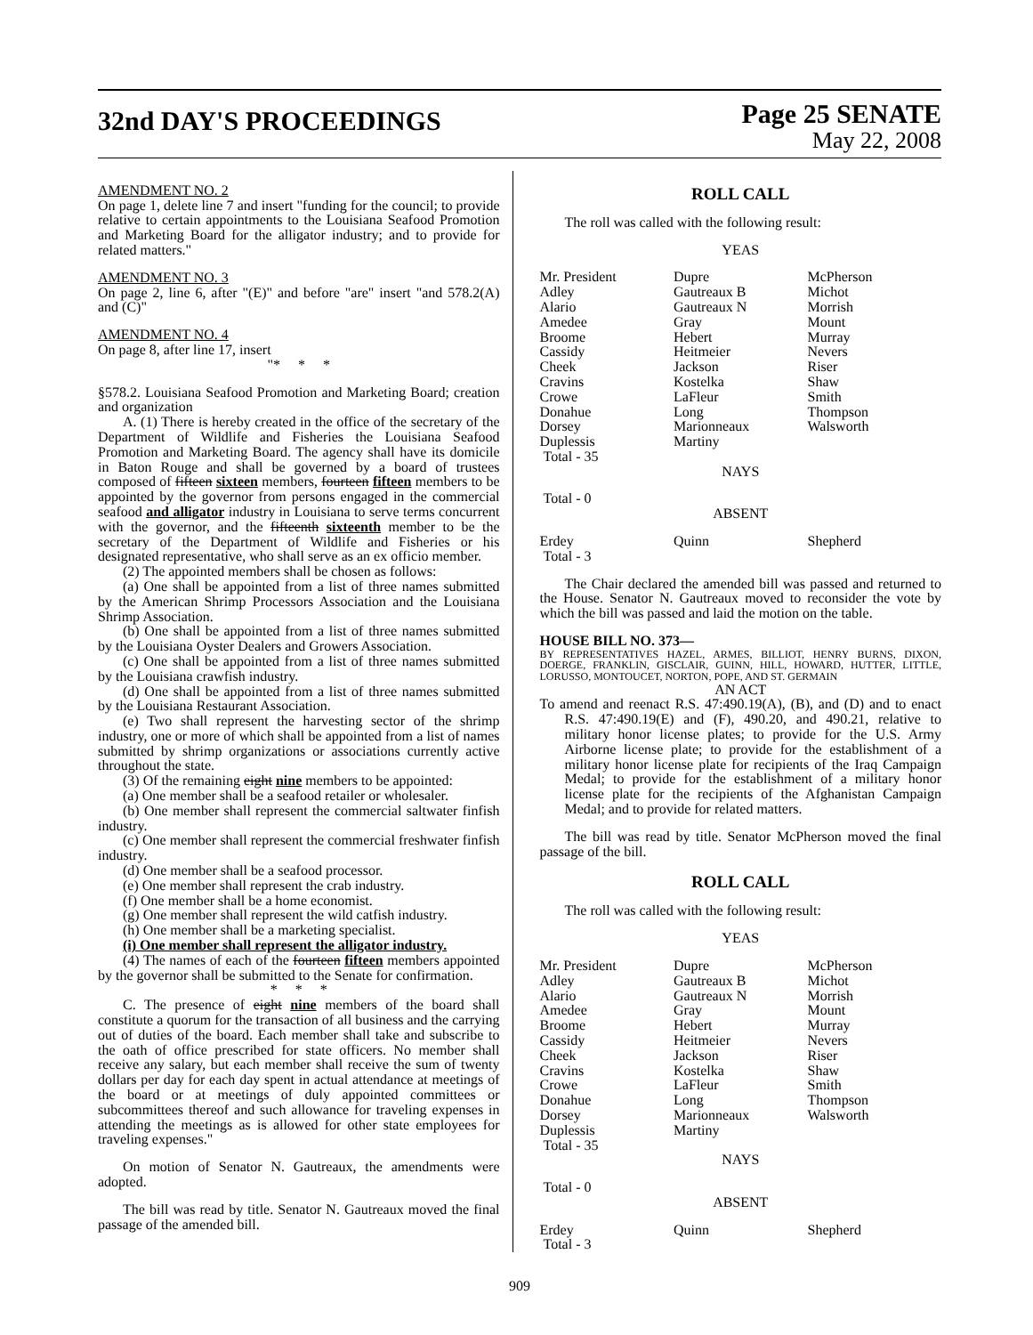32nd DAY'S PROCEEDINGS
Page 25 SENATE
May 22, 2008
AMENDMENT NO. 2
On page 1, delete line 7 and insert "funding for the council; to provide relative to certain appointments to the Louisiana Seafood Promotion and Marketing Board for the alligator industry; and to provide for related matters."
AMENDMENT NO. 3
On page 2, line 6, after "(E)" and before "are" insert "and 578.2(A) and (C)"
AMENDMENT NO. 4
On page 8, after line 17, insert
"* * *
§578.2. Louisiana Seafood Promotion and Marketing Board; creation and organization
A. (1) There is hereby created in the office of the secretary of the Department of Wildlife and Fisheries the Louisiana Seafood Promotion and Marketing Board. The agency shall have its domicile in Baton Rouge and shall be governed by a board of trustees composed of fifteen sixteen members, fourteen fifteen members to be appointed by the governor from persons engaged in the commercial seafood and alligator industry in Louisiana to serve terms concurrent with the governor, and the fifteenth sixteenth member to be the secretary of the Department of Wildlife and Fisheries or his designated representative, who shall serve as an ex officio member.
(2) The appointed members shall be chosen as follows:
(a) One shall be appointed from a list of three names submitted by the American Shrimp Processors Association and the Louisiana Shrimp Association.
(b) One shall be appointed from a list of three names submitted by the Louisiana Oyster Dealers and Growers Association.
(c) One shall be appointed from a list of three names submitted by the Louisiana crawfish industry.
(d) One shall be appointed from a list of three names submitted by the Louisiana Restaurant Association.
(e) Two shall represent the harvesting sector of the shrimp industry, one or more of which shall be appointed from a list of names submitted by shrimp organizations or associations currently active throughout the state.
(3) Of the remaining eight nine members to be appointed:
(a) One member shall be a seafood retailer or wholesaler.
(b) One member shall represent the commercial saltwater finfish industry.
(c) One member shall represent the commercial freshwater finfish industry.
(d) One member shall be a seafood processor.
(e) One member shall represent the crab industry.
(f) One member shall be a home economist.
(g) One member shall represent the wild catfish industry.
(h) One member shall be a marketing specialist.
(i) One member shall represent the alligator industry.
(4) The names of each of the fourteen fifteen members appointed by the governor shall be submitted to the Senate for confirmation.
* * *
C. The presence of eight nine members of the board shall constitute a quorum for the transaction of all business and the carrying out of duties of the board. Each member shall take and subscribe to the oath of office prescribed for state officers. No member shall receive any salary, but each member shall receive the sum of twenty dollars per day for each day spent in actual attendance at meetings of the board or at meetings of duly appointed committees or subcommittees thereof and such allowance for traveling expenses in attending the meetings as is allowed for other state employees for traveling expenses."
On motion of Senator N. Gautreaux, the amendments were adopted.
The bill was read by title. Senator N. Gautreaux moved the final passage of the amended bill.
ROLL CALL
The roll was called with the following result:
YEAS
| Mr. President Adley Alario Amedee Broome Cassidy Cheek Cravins Crowe Donahue Dorsey Duplessis Total - 35 | Dupre Gautreaux B Gautreaux N Gray Hebert Heitmeier Jackson Kostelka LaFleur Long Marionneaux Martiny | McPherson Michot Morrish Mount Murray Nevers Riser Shaw Smith Thompson Walsworth |
NAYS
Total - 0
ABSENT
| Erdey Total - 3 | Quinn | Shepherd |
The Chair declared the amended bill was passed and returned to the House. Senator N. Gautreaux moved to reconsider the vote by which the bill was passed and laid the motion on the table.
HOUSE BILL NO. 373—
BY REPRESENTATIVES HAZEL, ARMES, BILLIOT, HENRY BURNS, DIXON, DOERGE, FRANKLIN, GISCLAIR, GUINN, HILL, HOWARD, HUTTER, LITTLE, LORUSSO, MONTOUCET, NORTON, POPE, AND ST. GERMAIN
AN ACT
To amend and reenact R.S. 47:490.19(A), (B), and (D) and to enact R.S. 47:490.19(E) and (F), 490.20, and 490.21, relative to military honor license plates; to provide for the U.S. Army Airborne license plate; to provide for the establishment of a military honor license plate for recipients of the Iraq Campaign Medal; to provide for the establishment of a military honor license plate for the recipients of the Afghanistan Campaign Medal; and to provide for related matters.
The bill was read by title. Senator McPherson moved the final passage of the bill.
ROLL CALL
The roll was called with the following result:
YEAS
| Mr. President Adley Alario Amedee Broome Cassidy Cheek Cravins Crowe Donahue Dorsey Duplessis Total - 35 | Dupre Gautreaux B Gautreaux N Gray Hebert Heitmeier Jackson Kostelka LaFleur Long Marionneaux Martiny | McPherson Michot Morrish Mount Murray Nevers Riser Shaw Smith Thompson Walsworth |
NAYS
Total - 0
ABSENT
| Erdey Total - 3 | Quinn | Shepherd |
909